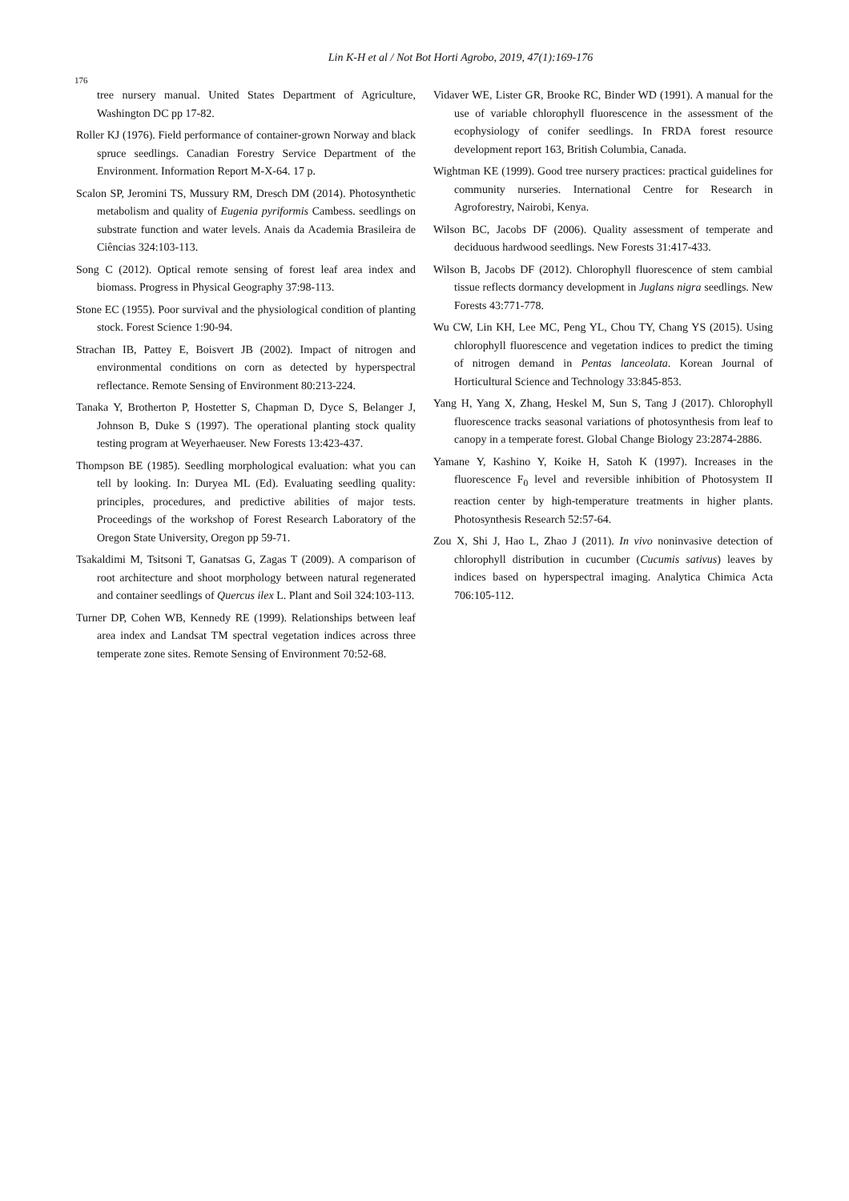Lin K-H et al / Not Bot Horti Agrobo, 2019, 47(1):169-176
176
tree nursery manual. United States Department of Agriculture, Washington DC pp 17-82.
Roller KJ (1976). Field performance of container-grown Norway and black spruce seedlings. Canadian Forestry Service Department of the Environment. Information Report M-X-64. 17 p.
Scalon SP, Jeromini TS, Mussury RM, Dresch DM (2014). Photosynthetic metabolism and quality of Eugenia pyriformis Cambess. seedlings on substrate function and water levels. Anais da Academia Brasileira de Ciências 324:103-113.
Song C (2012). Optical remote sensing of forest leaf area index and biomass. Progress in Physical Geography 37:98-113.
Stone EC (1955). Poor survival and the physiological condition of planting stock. Forest Science 1:90-94.
Strachan IB, Pattey E, Boisvert JB (2002). Impact of nitrogen and environmental conditions on corn as detected by hyperspectral reflectance. Remote Sensing of Environment 80:213-224.
Tanaka Y, Brotherton P, Hostetter S, Chapman D, Dyce S, Belanger J, Johnson B, Duke S (1997). The operational planting stock quality testing program at Weyerhaeuser. New Forests 13:423-437.
Thompson BE (1985). Seedling morphological evaluation: what you can tell by looking. In: Duryea ML (Ed). Evaluating seedling quality: principles, procedures, and predictive abilities of major tests. Proceedings of the workshop of Forest Research Laboratory of the Oregon State University, Oregon pp 59-71.
Tsakaldimi M, Tsitsoni T, Ganatsas G, Zagas T (2009). A comparison of root architecture and shoot morphology between natural regenerated and container seedlings of Quercus ilex L. Plant and Soil 324:103-113.
Turner DP, Cohen WB, Kennedy RE (1999). Relationships between leaf area index and Landsat TM spectral vegetation indices across three temperate zone sites. Remote Sensing of Environment 70:52-68.
Vidaver WE, Lister GR, Brooke RC, Binder WD (1991). A manual for the use of variable chlorophyll fluorescence in the assessment of the ecophysiology of conifer seedlings. In FRDA forest resource development report 163, British Columbia, Canada.
Wightman KE (1999). Good tree nursery practices: practical guidelines for community nurseries. International Centre for Research in Agroforestry, Nairobi, Kenya.
Wilson BC, Jacobs DF (2006). Quality assessment of temperate and deciduous hardwood seedlings. New Forests 31:417-433.
Wilson B, Jacobs DF (2012). Chlorophyll fluorescence of stem cambial tissue reflects dormancy development in Juglans nigra seedlings. New Forests 43:771-778.
Wu CW, Lin KH, Lee MC, Peng YL, Chou TY, Chang YS (2015). Using chlorophyll fluorescence and vegetation indices to predict the timing of nitrogen demand in Pentas lanceolata. Korean Journal of Horticultural Science and Technology 33:845-853.
Yang H, Yang X, Zhang, Heskel M, Sun S, Tang J (2017). Chlorophyll fluorescence tracks seasonal variations of photosynthesis from leaf to canopy in a temperate forest. Global Change Biology 23:2874-2886.
Yamane Y, Kashino Y, Koike H, Satoh K (1997). Increases in the fluorescence F<sub>0</sub> level and reversible inhibition of Photosystem II reaction center by high-temperature treatments in higher plants. Photosynthesis Research 52:57-64.
Zou X, Shi J, Hao L, Zhao J (2011). In vivo noninvasive detection of chlorophyll distribution in cucumber (Cucumis sativus) leaves by indices based on hyperspectral imaging. Analytica Chimica Acta 706:105-112.